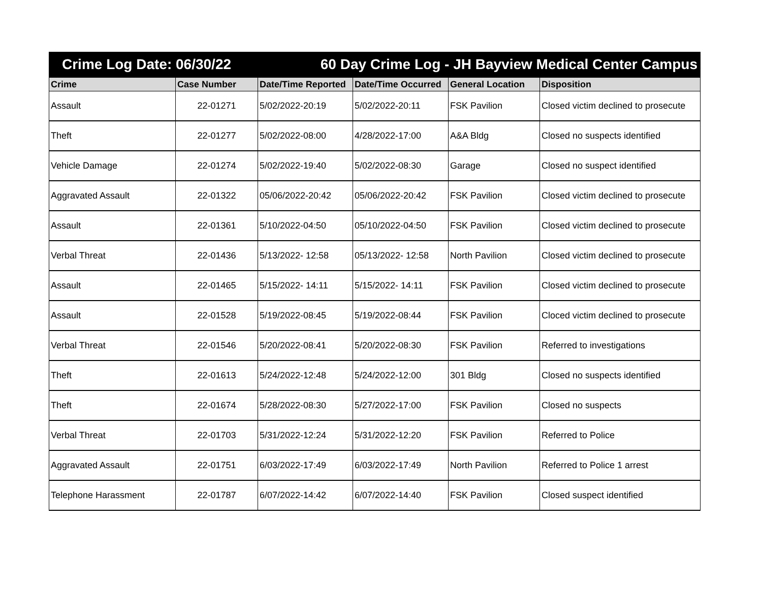Crime Log Date: 06/30/22 60 Day Crime Log - JH Bayview Medical Center Campus
| Crime | Case Number | Date/Time Reported | Date/Time Occurred | General Location | Disposition |
| --- | --- | --- | --- | --- | --- |
| Assault | 22-01271 | 5/02/2022-20:19 | 5/02/2022-20:11 | FSK Pavilion | Closed victim declined to prosecute |
| Theft | 22-01277 | 5/02/2022-08:00 | 4/28/2022-17:00 | A&A Bldg | Closed no suspects identified |
| Vehicle Damage | 22-01274 | 5/02/2022-19:40 | 5/02/2022-08:30 | Garage | Closed no suspect identified |
| Aggravated Assault | 22-01322 | 05/06/2022-20:42 | 05/06/2022-20:42 | FSK Pavilion | Closed victim declined to prosecute |
| Assault | 22-01361 | 5/10/2022-04:50 | 05/10/2022-04:50 | FSK Pavilion | Closed victim declined to prosecute |
| Verbal Threat | 22-01436 | 5/13/2022- 12:58 | 05/13/2022- 12:58 | North Pavilion | Closed victim declined to prosecute |
| Assault | 22-01465 | 5/15/2022- 14:11 | 5/15/2022- 14:11 | FSK Pavilion | Closed victim declined to prosecute |
| Assault | 22-01528 | 5/19/2022-08:45 | 5/19/2022-08:44 | FSK Pavilion | Cloced victim declined to prosecute |
| Verbal Threat | 22-01546 | 5/20/2022-08:41 | 5/20/2022-08:30 | FSK Pavilion | Referred to investigations |
| Theft | 22-01613 | 5/24/2022-12:48 | 5/24/2022-12:00 | 301 Bldg | Closed no suspects identified |
| Theft | 22-01674 | 5/28/2022-08:30 | 5/27/2022-17:00 | FSK Pavilion | Closed no suspects |
| Verbal Threat | 22-01703 | 5/31/2022-12:24 | 5/31/2022-12:20 | FSK Pavilion | Referred to Police |
| Aggravated Assault | 22-01751 | 6/03/2022-17:49 | 6/03/2022-17:49 | North Pavilion | Referred to Police 1 arrest |
| Telephone Harassment | 22-01787 | 6/07/2022-14:42 | 6/07/2022-14:40 | FSK Pavilion | Closed suspect identified |